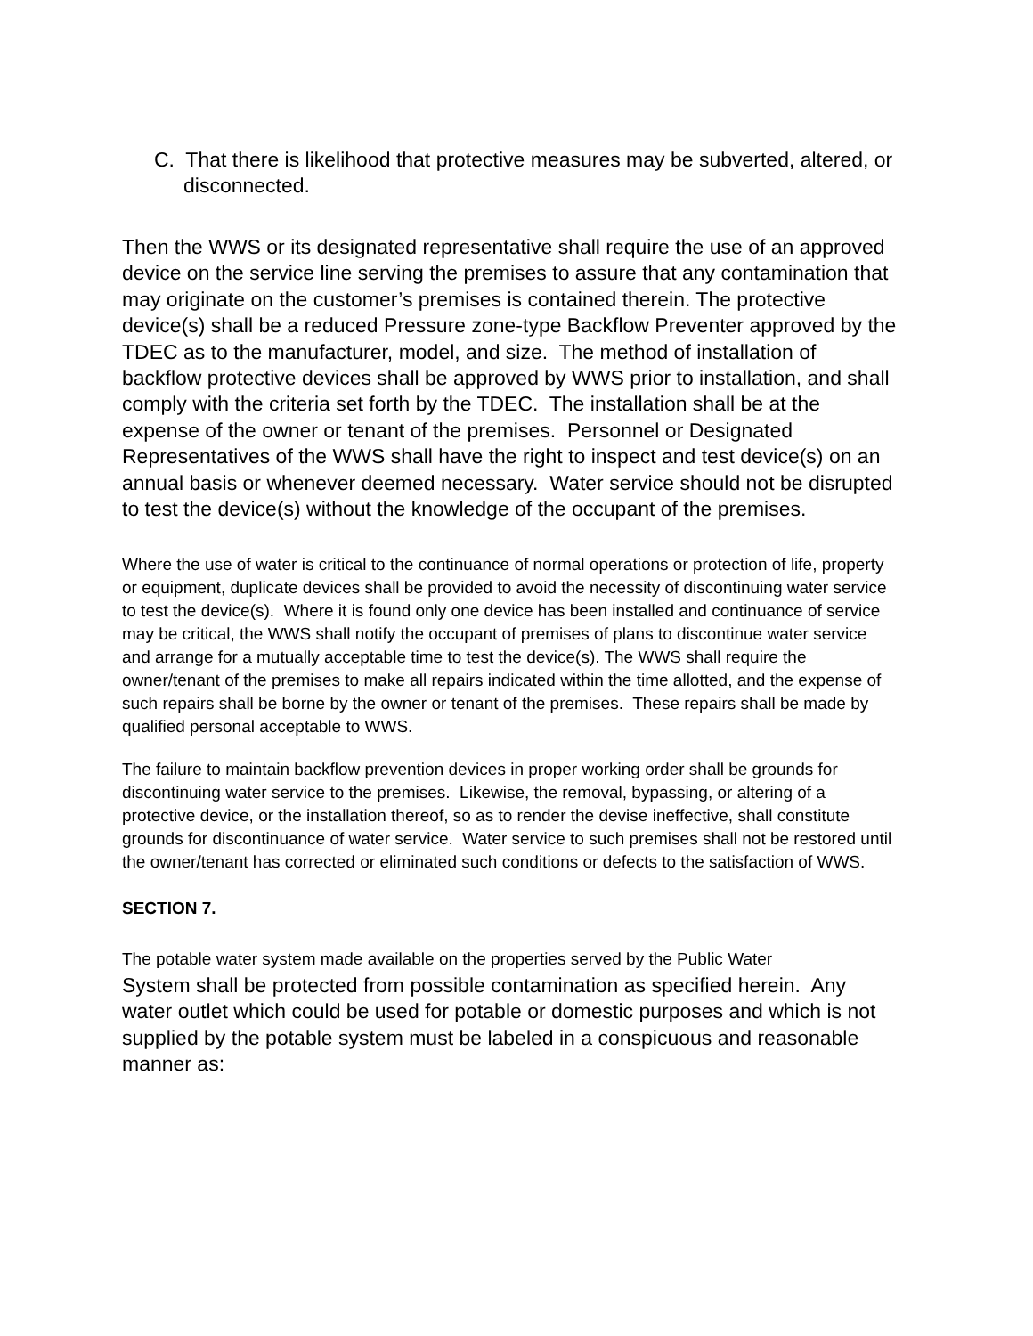C. That there is likelihood that protective measures may be subverted, altered, or disconnected.
Then the WWS or its designated representative shall require the use of an approved device on the service line serving the premises to assure that any contamination that may originate on the customer’s premises is contained therein. The protective device(s) shall be a reduced Pressure zone-type Backflow Preventer approved by the TDEC as to the manufacturer, model, and size. The method of installation of backflow protective devices shall be approved by WWS prior to installation, and shall comply with the criteria set forth by the TDEC. The installation shall be at the expense of the owner or tenant of the premises. Personnel or Designated Representatives of the WWS shall have the right to inspect and test device(s) on an annual basis or whenever deemed necessary. Water service should not be disrupted to test the device(s) without the knowledge of the occupant of the premises.
Where the use of water is critical to the continuance of normal operations or protection of life, property or equipment, duplicate devices shall be provided to avoid the necessity of discontinuing water service to test the device(s). Where it is found only one device has been installed and continuance of service may be critical, the WWS shall notify the occupant of premises of plans to discontinue water service and arrange for a mutually acceptable time to test the device(s). The WWS shall require the owner/tenant of the premises to make all repairs indicated within the time allotted, and the expense of such repairs shall be borne by the owner or tenant of the premises. These repairs shall be made by qualified personal acceptable to WWS.
The failure to maintain backflow prevention devices in proper working order shall be grounds for discontinuing water service to the premises. Likewise, the removal, bypassing, or altering of a protective device, or the installation thereof, so as to render the devise ineffective, shall constitute grounds for discontinuance of water service. Water service to such premises shall not be restored until the owner/tenant has corrected or eliminated such conditions or defects to the satisfaction of WWS.
SECTION 7.
The potable water system made available on the properties served by the Public Water
System shall be protected from possible contamination as specified herein. Any water outlet which could be used for potable or domestic purposes and which is not supplied by the potable system must be labeled in a conspicuous and reasonable manner as: